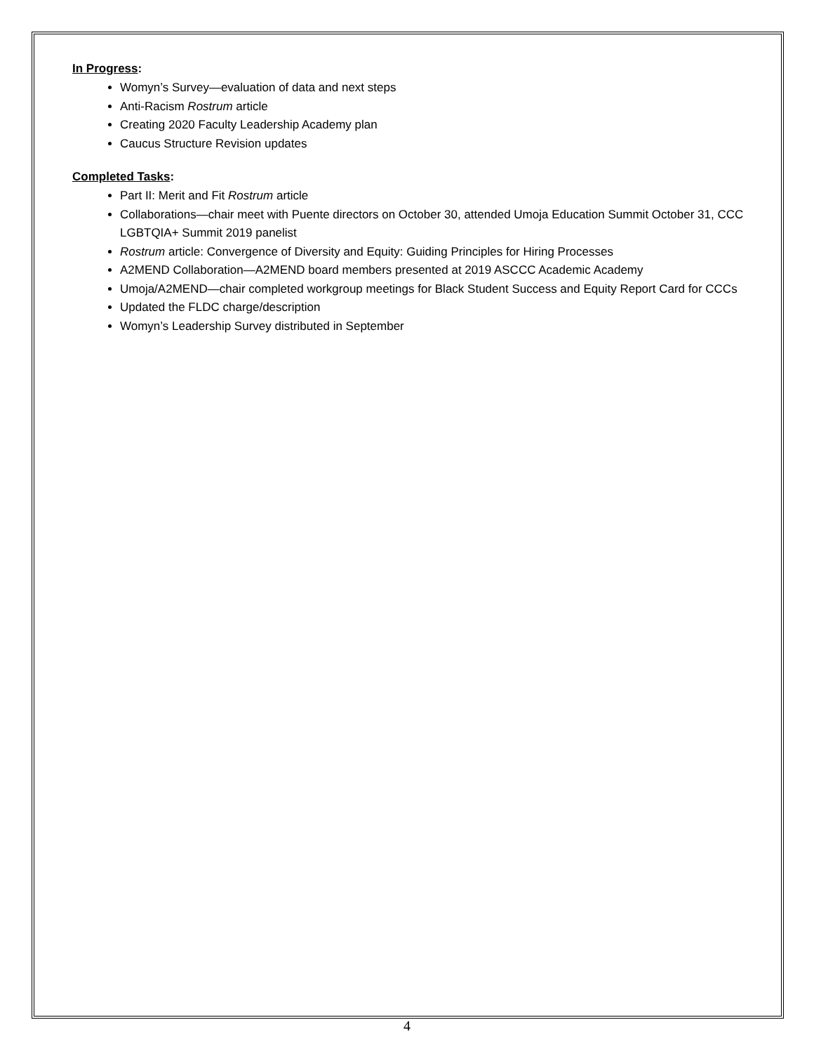In Progress:
Womyn’s Survey—evaluation of data and next steps
Anti-Racism Rostrum article
Creating 2020 Faculty Leadership Academy plan
Caucus Structure Revision updates
Completed Tasks:
Part II: Merit and Fit Rostrum article
Collaborations—chair meet with Puente directors on October 30, attended Umoja Education Summit October 31, CCC LGBTQIA+ Summit 2019 panelist
Rostrum article: Convergence of Diversity and Equity: Guiding Principles for Hiring Processes
A2MEND Collaboration—A2MEND board members presented at 2019 ASCCC Academic Academy
Umoja/A2MEND—chair completed workgroup meetings for Black Student Success and Equity Report Card for CCCs
Updated the FLDC charge/description
Womyn’s Leadership Survey distributed in September
4